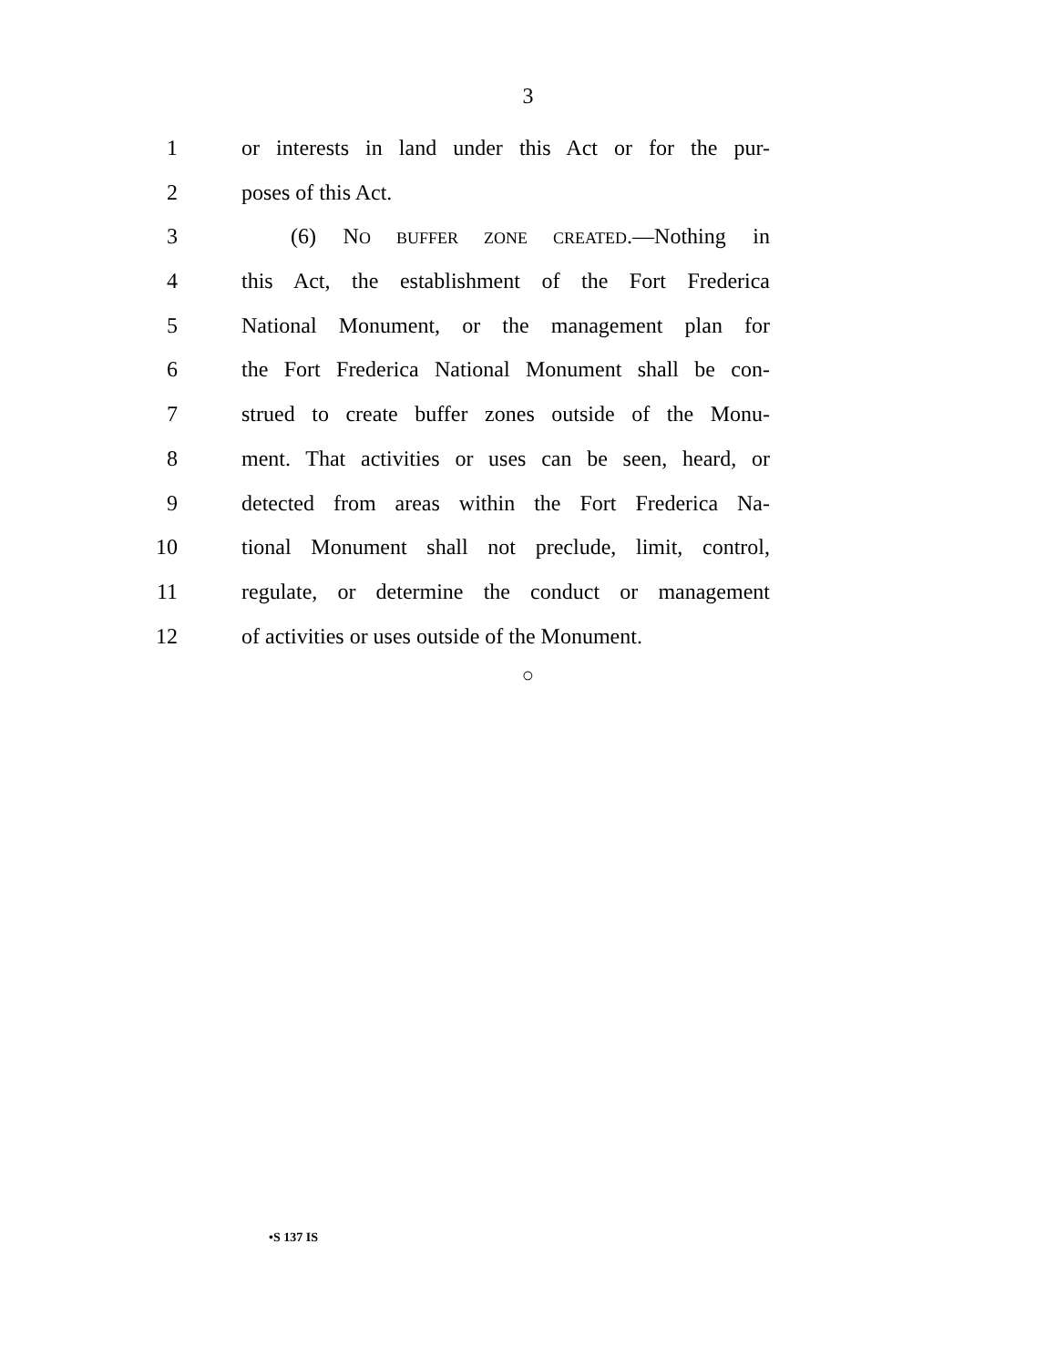3
1 or interests in land under this Act or for the pur-
2 poses of this Act.
3 (6) NO BUFFER ZONE CREATED.—Nothing in
4 this Act, the establishment of the Fort Frederica
5 National Monument, or the management plan for
6 the Fort Frederica National Monument shall be con-
7 strued to create buffer zones outside of the Monu-
8 ment. That activities or uses can be seen, heard, or
9 detected from areas within the Fort Frederica Na-
10 tional Monument shall not preclude, limit, control,
11 regulate, or determine the conduct or management
12 of activities or uses outside of the Monument.
○
•S 137 IS